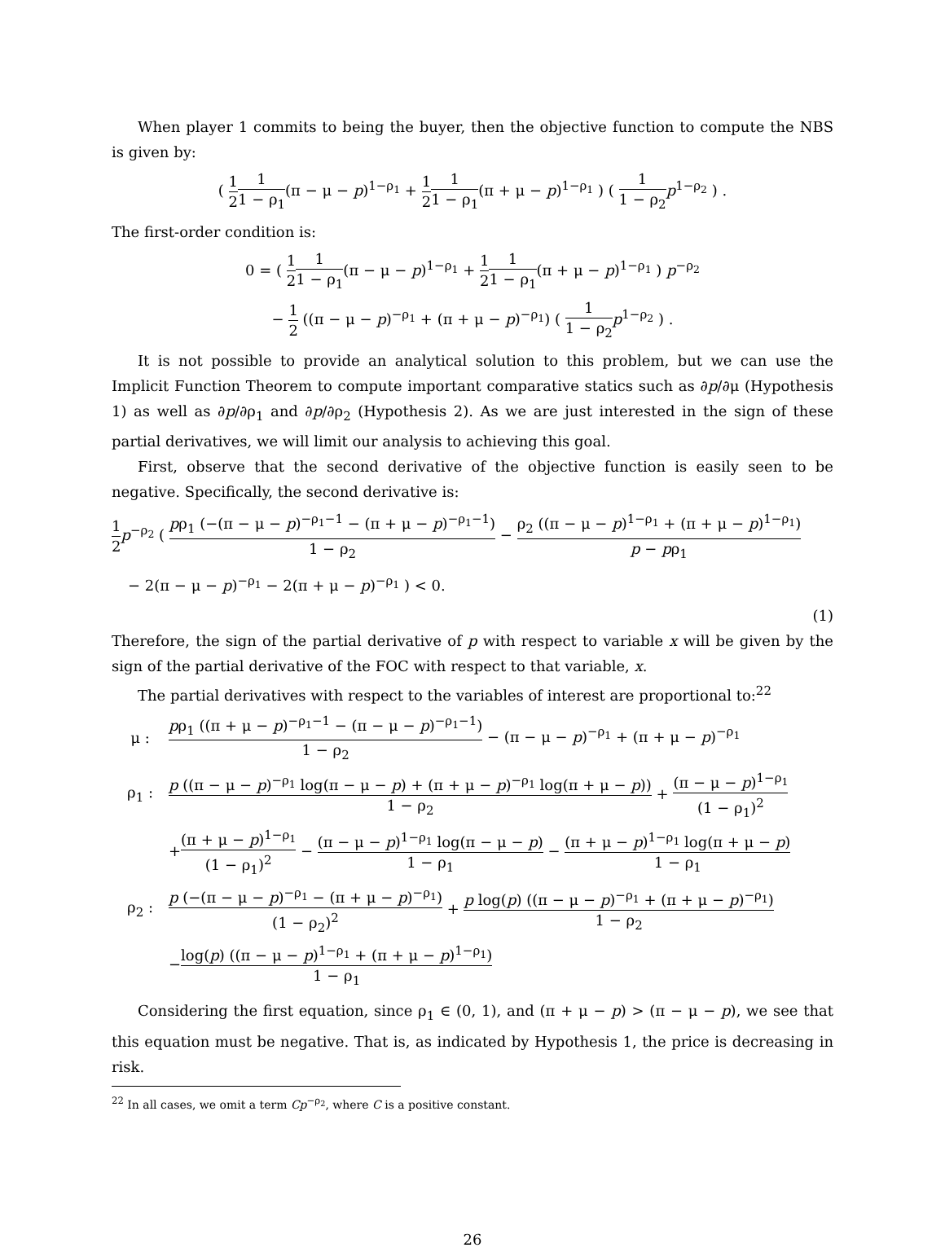When player 1 commits to being the buyer, then the objective function to compute the NBS is given by:
( 1 21 1 − ρ<sub>1</sub>(π − μ − p)<sup>1−ρ<sub>1</sub></sup> + 1 21 1 − ρ<sub>1</sub>(π + μ − p)<sup>1−ρ<sub>1</sub></sup> ) ( 1 1 − ρ<sub>2</sub> p<sup>1−ρ<sub>2</sub></sup> ) .
The first-order condition is:
0 = ( 1 21 1 − ρ<sub>1</sub>(π − μ − p)<sup>1−ρ<sub>1</sub></sup> + 1 21 1 − ρ<sub>1</sub>(π + μ − p)<sup>1−ρ<sub>1</sub></sup> ) p<sup>−ρ<sub>2</sub></sup>
− 1 2 ((π − μ − p)<sup>−ρ<sub>1</sub></sup> + (π + μ − p)<sup>−ρ<sub>1</sub></sup>) ( 1 1 − ρ<sub>2</sub> p<sup>1−ρ<sub>2</sub></sup> ) .
It is not possible to provide an analytical solution to this problem, but we can use the Implicit Function Theorem to compute important comparative statics such as ∂p/∂μ (Hypothesis 1) as well as ∂p/∂ρ<sub>1</sub> and ∂p/∂ρ<sub>2</sub> (Hypothesis 2). As we are just interested in the sign of these partial derivatives, we will limit our analysis to achieving this goal.
First, observe that the second derivative of the objective function is easily seen to be negative. Specifically, the second derivative is:
1 2 p<sup>−ρ<sub>2</sub></sup> ( pρ<sub>1</sub> (−(π − μ − p)<sup>−ρ<sub>1</sub>−1</sup> − (π + μ − p)<sup>−ρ<sub>1</sub>−1</sup>) 1 − ρ<sub>2</sub> − ρ<sub>2</sub> ((π − μ − p)<sup>1−ρ<sub>1</sub></sup> + (π + μ − p)<sup>1−ρ<sub>1</sub></sup>) p − pρ<sub>1</sub>
− 2(π − μ − p)<sup>−ρ<sub>1</sub></sup> − 2(π + μ − p)<sup>−ρ<sub>1</sub></sup> ) < 0.
(1)
Therefore, the sign of the partial derivative of p with respect to variable x will be given by the sign of the partial derivative of the FOC with respect to that variable, x.
The partial derivatives with respect to the variables of interest are proportional to:<sup>22</sup>
μ : pρ<sub>1</sub> ((π + μ − p)<sup>−ρ<sub>1</sub>−1</sup> − (π − μ − p)<sup>−ρ<sub>1</sub>−1</sup>) 1 − ρ<sub>2</sub> − (π − μ − p)<sup>−ρ<sub>1</sub></sup> + (π + μ − p)<sup>−ρ<sub>1</sub></sup>
ρ<sub>1</sub> : p ((π − μ − p)<sup>−ρ<sub>1</sub></sup> log(π − μ − p) + (π + μ − p)<sup>−ρ<sub>1</sub></sup> log(π + μ − p)) 1 − ρ<sub>2</sub> + (π − μ − p)<sup>1−ρ<sub>1</sub></sup> (1 − ρ<sub>1</sub>)<sup>2</sup>
+(π + μ − p)<sup>1−ρ<sub>1</sub></sup> (1 − ρ<sub>1</sub>)<sup>2</sup> − (π − μ − p)<sup>1−ρ<sub>1</sub></sup> log(π − μ − p) 1 − ρ<sub>1</sub> − (π + μ − p)<sup>1−ρ<sub>1</sub></sup> log(π + μ − p) 1 − ρ<sub>1</sub>
ρ<sub>2</sub> : p (−(π − μ − p)<sup>−ρ<sub>1</sub></sup> − (π + μ − p)<sup>−ρ<sub>1</sub></sup>) (1 − ρ<sub>2</sub>)<sup>2</sup> + p log(p) ((π − μ − p)<sup>−ρ<sub>1</sub></sup> + (π + μ − p)<sup>−ρ<sub>1</sub></sup>) 1 − ρ<sub>2</sub>
−log(p) ((π − μ − p)<sup>1−ρ<sub>1</sub></sup> + (π + μ − p)<sup>1−ρ<sub>1</sub></sup>) 1 − ρ<sub>1</sub>
Considering the first equation, since ρ<sub>1</sub> ∈ (0, 1), and (π + μ − p) > (π − μ − p), we see that this equation must be negative. That is, as indicated by Hypothesis 1, the price is decreasing in risk.
<sup>22</sup> In all cases, we omit a term Cp<sup>−ρ<sub>2</sub></sup>, where C is a positive constant.
26